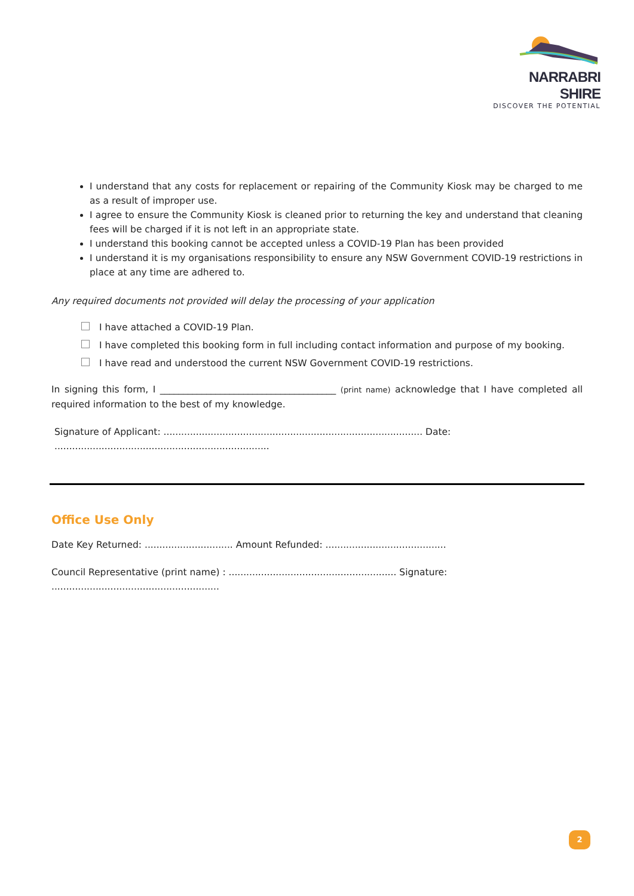NARRABRI SHIRE
DISCOVER THE POTENTIAL
I understand that any costs for replacement or repairing of the Community Kiosk may be charged to me as a result of improper use.
I agree to ensure the Community Kiosk is cleaned prior to returning the key and understand that cleaning fees will be charged if it is not left in an appropriate state.
I understand this booking cannot be accepted unless a COVID-19 Plan has been provided
I understand it is my organisations responsibility to ensure any NSW Government COVID-19 restrictions in place at any time are adhered to.
Any required documents not provided will delay the processing of your application
I have attached a COVID-19 Plan.
I have completed this booking form in full including contact information and purpose of my booking.
I have read and understood the current NSW Government COVID-19 restrictions.
In signing this form, I ______________________________________ (print name) acknowledge that I have completed all required information to the best of my knowledge.
Signature of Applicant: ........................................................................................ Date: .........................................................................
Office Use Only
Date Key Returned: .............................. Amount Refunded: .........................................
Council Representative (print name) : ......................................................... Signature: .........................................................
2